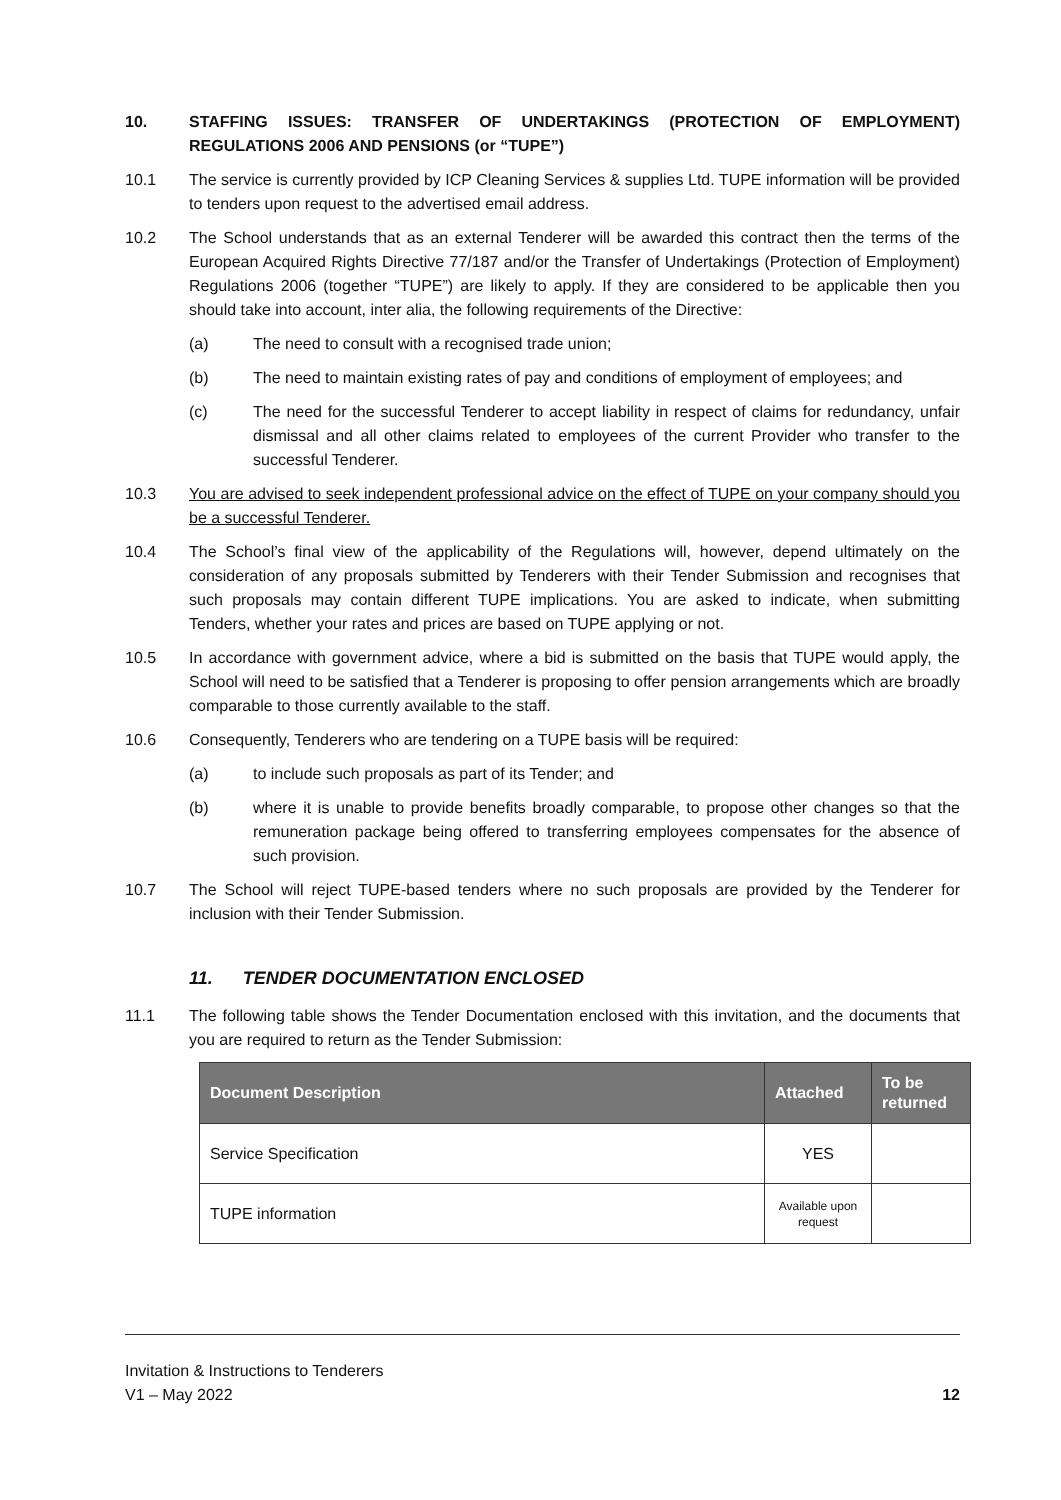10. STAFFING ISSUES: TRANSFER OF UNDERTAKINGS (PROTECTION OF EMPLOYMENT) REGULATIONS 2006 AND PENSIONS (or “TUPE”)
10.1 The service is currently provided by ICP Cleaning Services & supplies Ltd. TUPE information will be provided to tenders upon request to the advertised email address.
10.2 The School understands that as an external Tenderer will be awarded this contract then the terms of the European Acquired Rights Directive 77/187 and/or the Transfer of Undertakings (Protection of Employment) Regulations 2006 (together “TUPE”) are likely to apply. If they are considered to be applicable then you should take into account, inter alia, the following requirements of the Directive:
(a) The need to consult with a recognised trade union;
(b) The need to maintain existing rates of pay and conditions of employment of employees; and
(c) The need for the successful Tenderer to accept liability in respect of claims for redundancy, unfair dismissal and all other claims related to employees of the current Provider who transfer to the successful Tenderer.
10.3 You are advised to seek independent professional advice on the effect of TUPE on your company should you be a successful Tenderer.
10.4 The School’s final view of the applicability of the Regulations will, however, depend ultimately on the consideration of any proposals submitted by Tenderers with their Tender Submission and recognises that such proposals may contain different TUPE implications. You are asked to indicate, when submitting Tenders, whether your rates and prices are based on TUPE applying or not.
10.5 In accordance with government advice, where a bid is submitted on the basis that TUPE would apply, the School will need to be satisfied that a Tenderer is proposing to offer pension arrangements which are broadly comparable to those currently available to the staff.
10.6 Consequently, Tenderers who are tendering on a TUPE basis will be required:
(a) to include such proposals as part of its Tender; and
(b) where it is unable to provide benefits broadly comparable, to propose other changes so that the remuneration package being offered to transferring employees compensates for the absence of such provision.
10.7 The School will reject TUPE-based tenders where no such proposals are provided by the Tenderer for inclusion with their Tender Submission.
11. TENDER DOCUMENTATION ENCLOSED
11.1 The following table shows the Tender Documentation enclosed with this invitation, and the documents that you are required to return as the Tender Submission:
| Document Description | Attached | To be returned |
| --- | --- | --- |
| Service Specification | YES | |
| TUPE information | Available upon request | |
Invitation & Instructions to Tenderers
V1 – May 2022
12